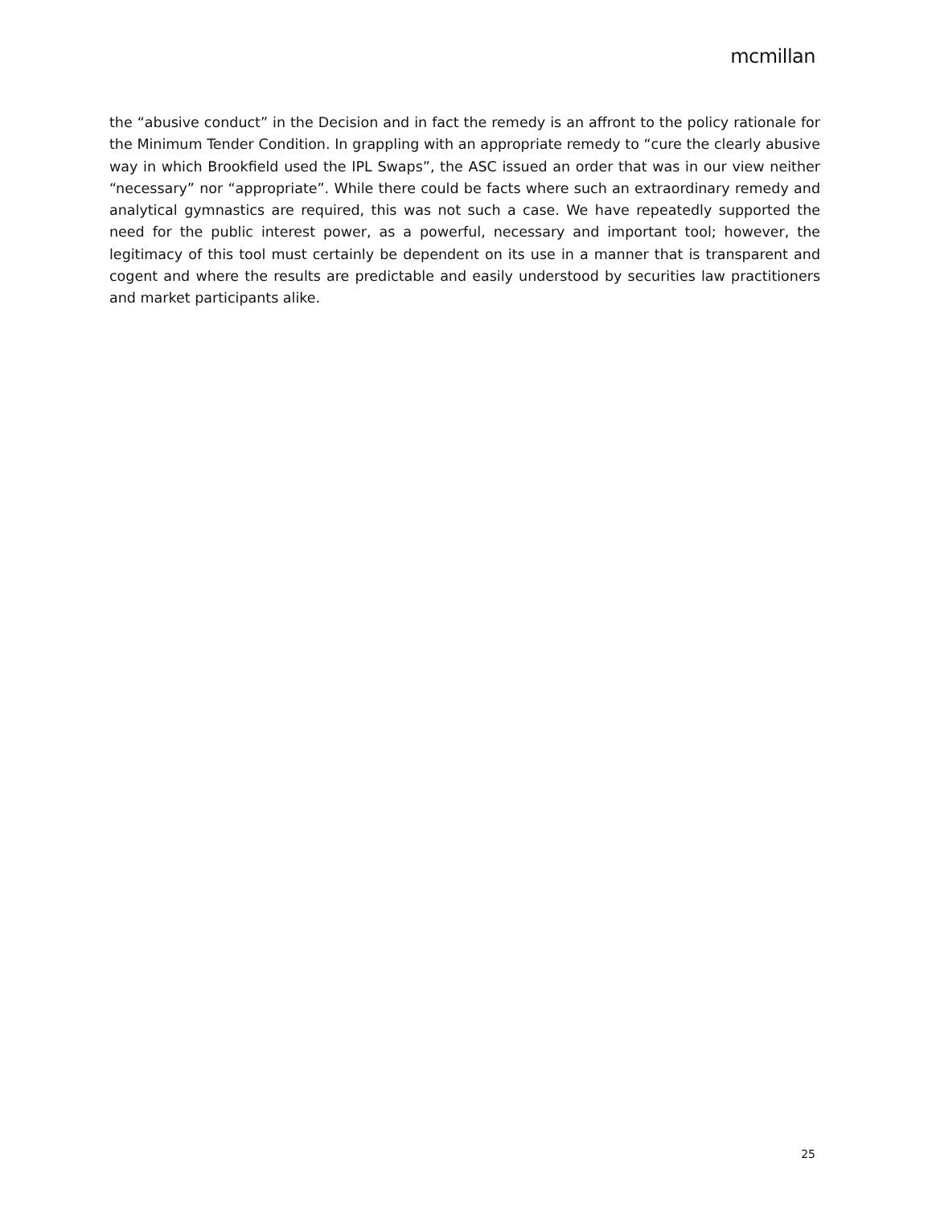mcmillan
the “abusive conduct” in the Decision and in fact the remedy is an affront to the policy rationale for the Minimum Tender Condition. In grappling with an appropriate remedy to “cure the clearly abusive way in which Brookfield used the IPL Swaps”, the ASC issued an order that was in our view neither “necessary” nor “appropriate”. While there could be facts where such an extraordinary remedy and analytical gymnastics are required, this was not such a case. We have repeatedly supported the need for the public interest power, as a powerful, necessary and important tool; however, the legitimacy of this tool must certainly be dependent on its use in a manner that is transparent and cogent and where the results are predictable and easily understood by securities law practitioners and market participants alike.
25